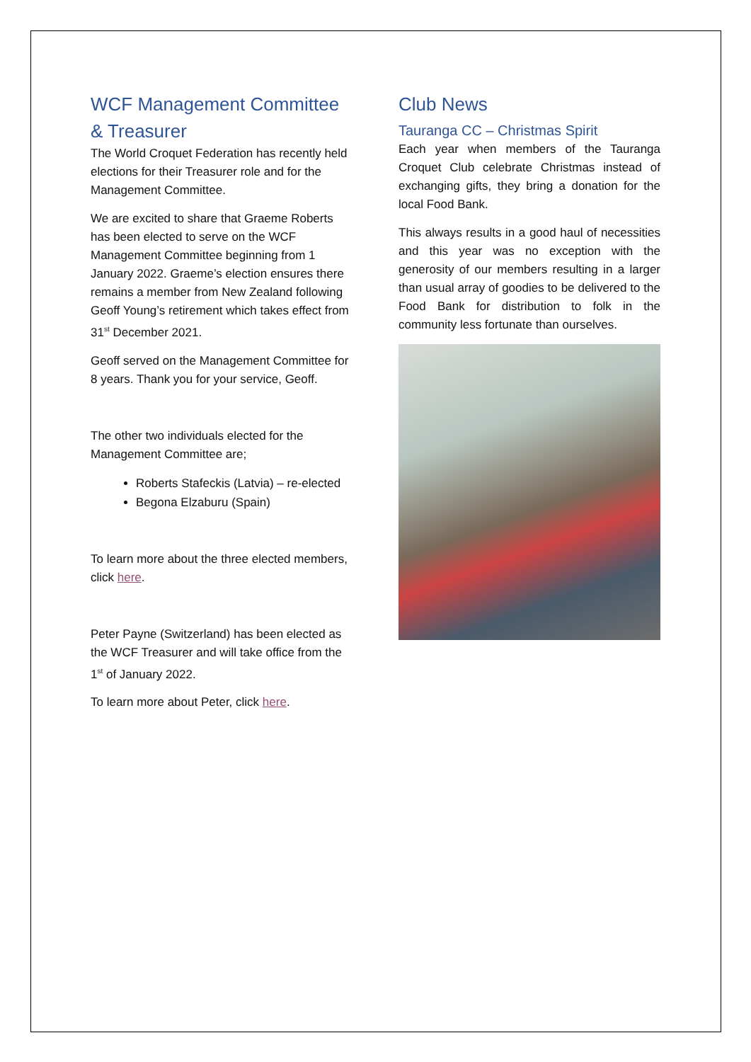WCF Management Committee & Treasurer
The World Croquet Federation has recently held elections for their Treasurer role and for the Management Committee.
We are excited to share that Graeme Roberts has been elected to serve on the WCF Management Committee beginning from 1 January 2022. Graeme’s election ensures there remains a member from New Zealand following Geoff Young’s retirement which takes effect from 31<sup>st</sup> December 2021.
Geoff served on the Management Committee for 8 years. Thank you for your service, Geoff.
The other two individuals elected for the Management Committee are;
Roberts Stafeckis (Latvia) – re-elected
Begona Elzaburu (Spain)
To learn more about the three elected members, click here.
Peter Payne (Switzerland) has been elected as the WCF Treasurer and will take office from the 1<sup>st</sup> of January 2022.
To learn more about Peter, click here.
Club News
Tauranga CC – Christmas Spirit
Each year when members of the Tauranga Croquet Club celebrate Christmas instead of exchanging gifts, they bring a donation for the local Food Bank.
This always results in a good haul of necessities and this year was no exception with the generosity of our members resulting in a larger than usual array of goodies to be delivered to the Food Bank for distribution to folk in the community less fortunate than ourselves.